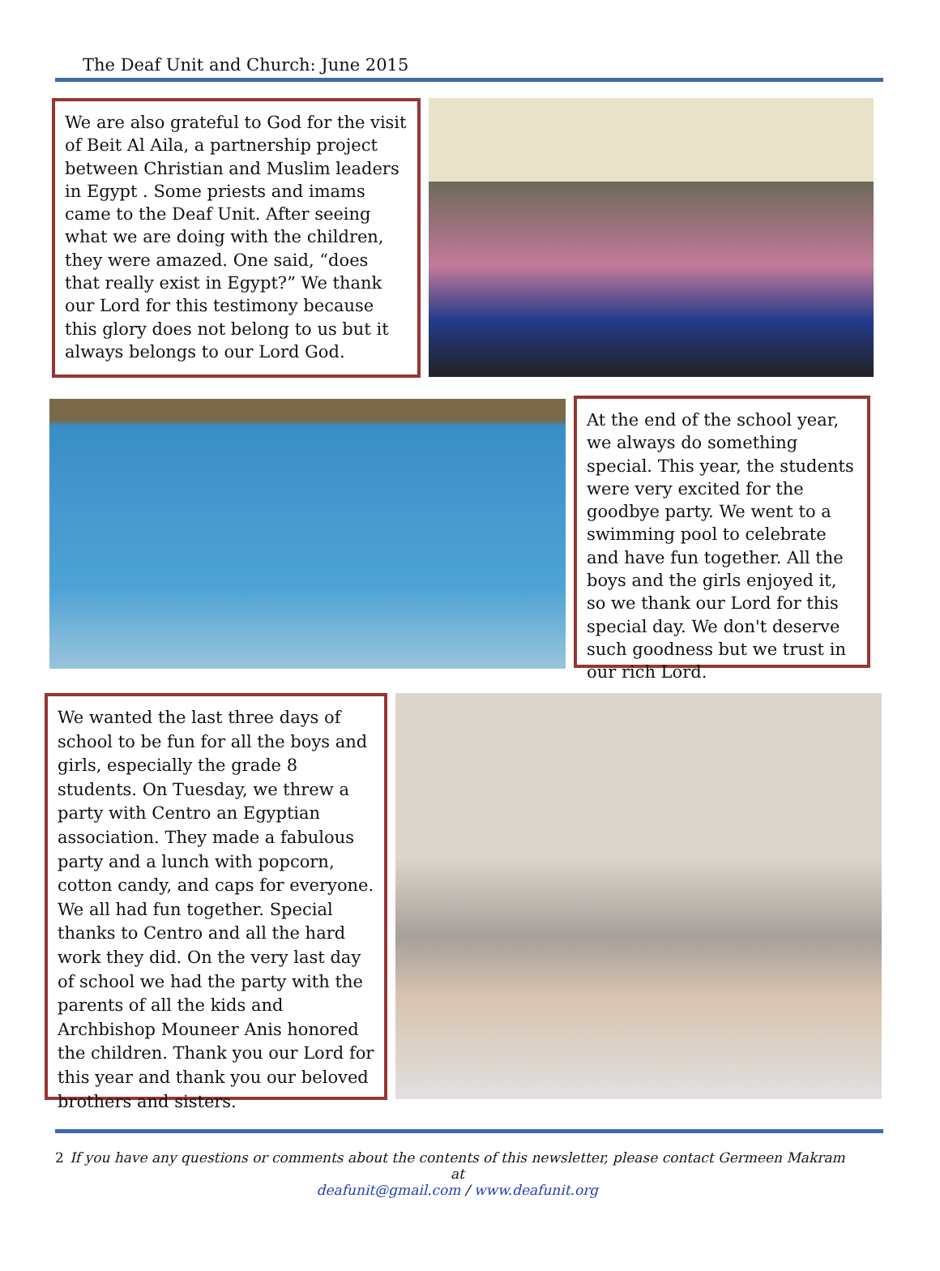The Deaf Unit and Church: June 2015
We are also grateful to God for the visit of Beit Al Aila, a partnership project between Christian and Muslim leaders in Egypt . Some priests and imams came to the Deaf Unit. After seeing what we are doing with the children, they were amazed. One said, “does that really exist in Egypt?” We thank our Lord for this testimony because this glory does not belong to us but it always belongs to our Lord God.
At the end of the school year, we always do something special. This year, the students were very excited for the goodbye party. We went to a swimming pool to celebrate and have fun together. All the boys and the girls enjoyed it, so we thank our Lord for this special day. We don't deserve such goodness but we trust in our rich Lord.
We wanted the last three days of school to be fun for all the boys and girls, especially the grade 8 students. On Tuesday, we threw a party with Centro an Egyptian association. They made a fabulous party and a lunch with popcorn, cotton candy, and caps for everyone. We all had fun together. Special thanks to Centro and all the hard work they did. On the very last day of school we had the party with the parents of all the kids and Archbishop Mouneer Anis honored the children. Thank you our Lord for this year and thank you our beloved brothers and sisters.
2 If you have any questions or comments about the contents of this newsletter, please contact Germeen Makram at
deafunit@gmail.com / www.deafunit.org